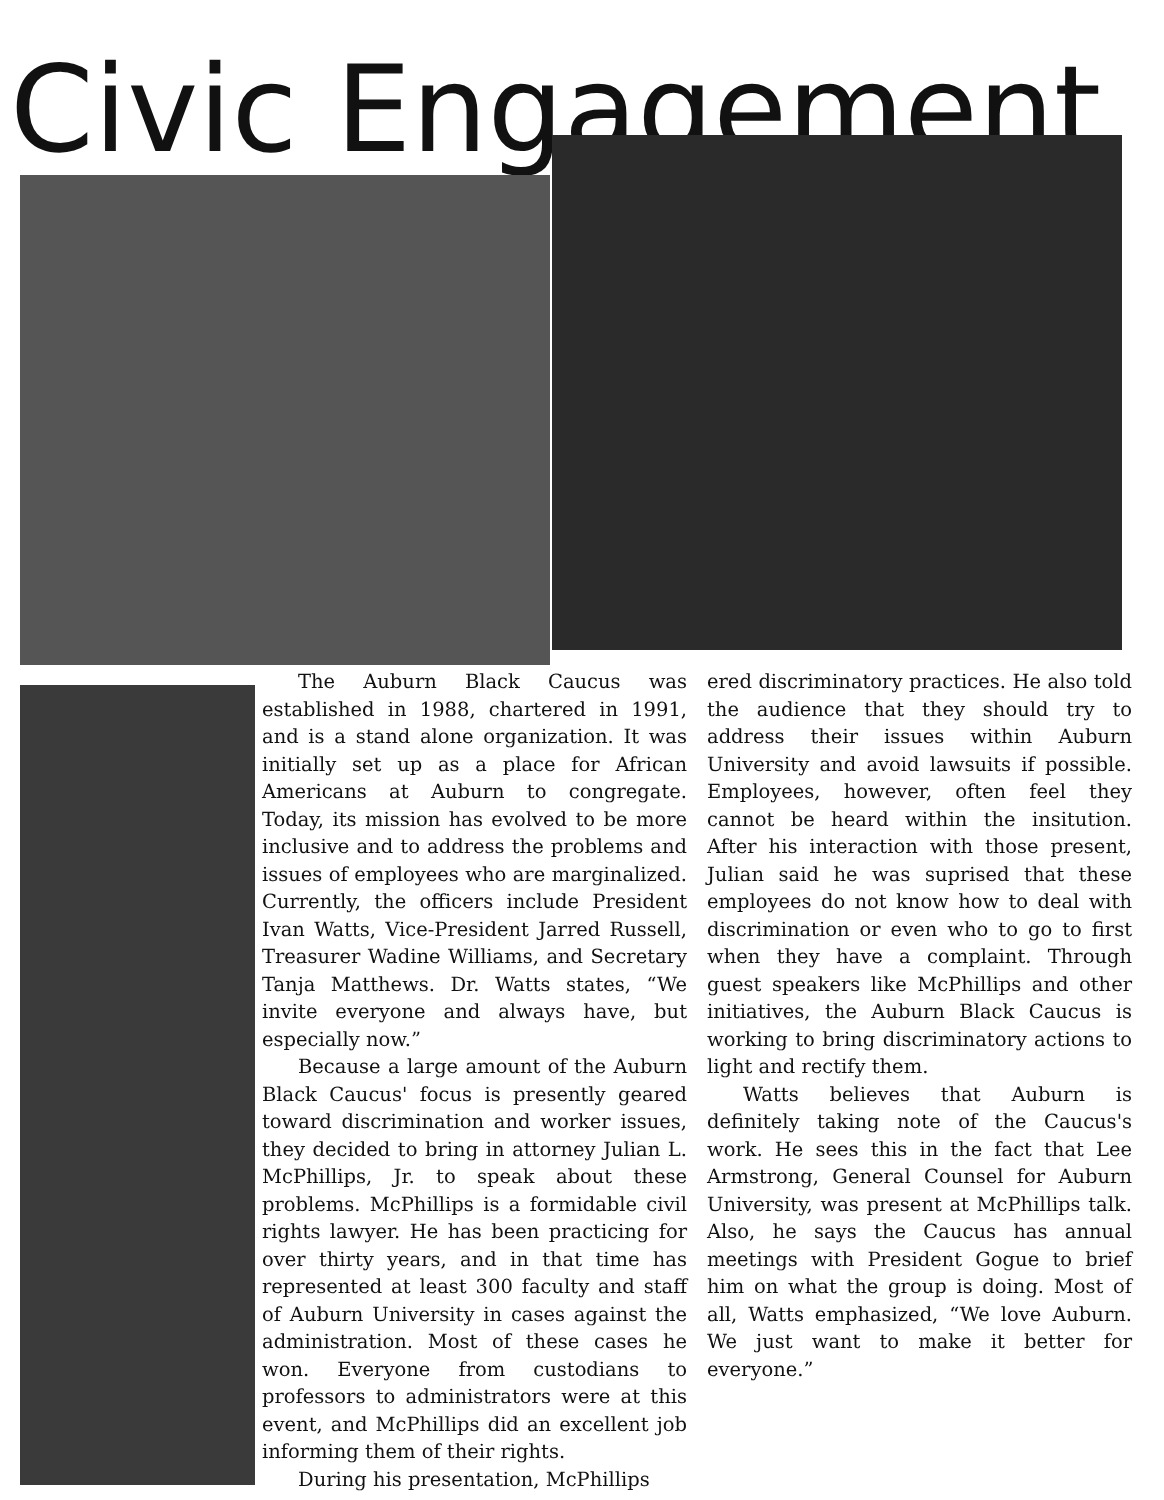Civic Engagement
The Auburn Black Caucus was established in 1988, chartered in 1991, and is a stand alone organization. It was initially set up as a place for African Americans at Auburn to congregate. Today, its mission has evolved to be more inclusive and to address the problems and issues of employees who are marginalized. Currently, the officers include President Ivan Watts, Vice-President Jarred Russell, Treasurer Wadine Williams, and Secretary Tanja Matthews. Dr. Watts states, “We invite everyone and always have, but especially now.”
Because a large amount of the Auburn Black Caucus' focus is presently geared toward discrimination and worker issues, they decided to bring in attorney Julian L. McPhillips, Jr. to speak about these problems. McPhillips is a formidable civil rights lawyer. He has been practicing for over thirty years, and in that time has represented at least 300 faculty and staff of Auburn University in cases against the administration. Most of these cases he won. Everyone from custodians to professors to administrators were at this event, and McPhillips did an excellent job informing them of their rights.
During his presentation, McPhillips
ered discriminatory practices. He also told the audience that they should try to address their issues within Auburn University and avoid lawsuits if possible. Employees, however, often feel they cannot be heard within the insitution. After his interaction with those present, Julian said he was suprised that these employees do not know how to deal with discrimination or even who to go to first when they have a complaint. Through guest speakers like McPhillips and other initiatives, the Auburn Black Caucus is working to bring discriminatory actions to light and rectify them.
Watts believes that Auburn is definitely taking note of the Caucus's work. He sees this in the fact that Lee Armstrong, General Counsel for Auburn University, was present at McPhillips talk. Also, he says the Caucus has annual meetings with President Gogue to brief him on what the group is doing. Most of all, Watts emphasized, “We love Auburn. We just want to make it better for everyone.”